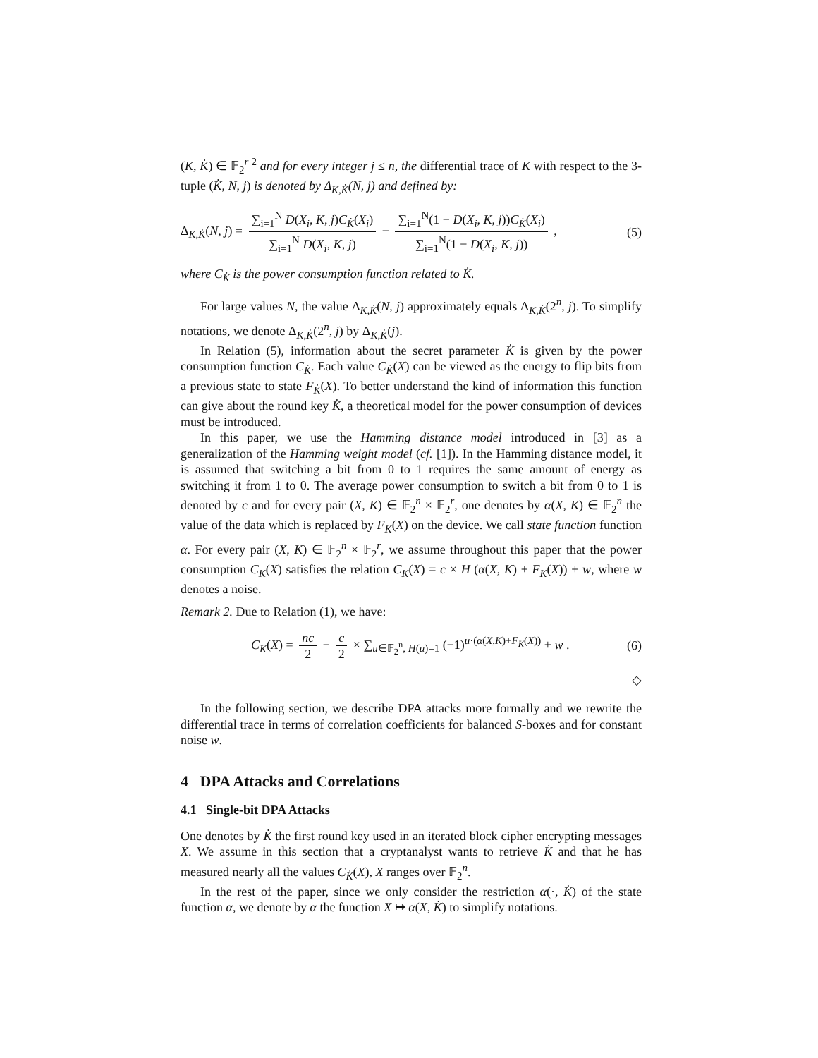(K, K̇) ∈ 𝔽<sub>2</sub><sup>r 2</sup> and for every integer j ≤ n, the differential trace of K with respect to the 3-tuple (K̇, N, j) is denoted by Δ<sub>K,K̇</sub>(N, j) and defined by:
Δ<sub>K,K̇</sub>(N, j) = ∑<sub>i=1</sub><sup>N</sup> D(X<sub>i</sub>, K, j)C<sub>K̇</sub>(X<sub>i</sub>) ∑<sub>i=1</sub><sup>N</sup> D(X<sub>i</sub>, K, j) − ∑<sub>i=1</sub><sup>N</sup>(1 − D(X<sub>i</sub>, K, j))C<sub>K̇</sub>(X<sub>i</sub>) ∑<sub>i=1</sub><sup>N</sup>(1 − D(X<sub>i</sub>, K, j)) , (5)
where C<sub>K̇</sub> is the power consumption function related to K̇.
For large values N, the value Δ<sub>K,K̇</sub>(N, j) approximately equals Δ<sub>K,K̇</sub>(2<sup>n</sup>, j). To simplify notations, we denote Δ<sub>K,K̇</sub>(2<sup>n</sup>, j) by Δ<sub>K,K̇</sub>(j).
In Relation (5), information about the secret parameter K̇ is given by the power consumption function C<sub>K̇</sub>. Each value C<sub>K̇</sub>(X) can be viewed as the energy to flip bits from a previous state to state F<sub>K̇</sub>(X). To better understand the kind of information this function can give about the round key K̇, a theoretical model for the power consumption of devices must be introduced.
In this paper, we use the Hamming distance model introduced in [3] as a generalization of the Hamming weight model (cf. [1]). In the Hamming distance model, it is assumed that switching a bit from 0 to 1 requires the same amount of energy as switching it from 1 to 0. The average power consumption to switch a bit from 0 to 1 is denoted by c and for every pair (X, K) ∈ 𝔽<sub>2</sub><sup>n</sup> × 𝔽<sub>2</sub><sup>r</sup>, one denotes by α(X, K) ∈ 𝔽<sub>2</sub><sup>n</sup> the value of the data which is replaced by F<sub>K</sub>(X) on the device. We call state function function α. For every pair (X, K) ∈ 𝔽<sub>2</sub><sup>n</sup> × 𝔽<sub>2</sub><sup>r</sup>, we assume throughout this paper that the power consumption C<sub>K</sub>(X) satisfies the relation C<sub>K</sub>(X) = c × H (α(X, K) + F<sub>K</sub>(X)) + w, where w denotes a noise.
Remark 2. Due to Relation (1), we have:
C<sub>K</sub>(X) = nc 2 − c 2 × ∑<sub>u∈𝔽<sub>2</sub><sup>n</sup>, H(u)=1</sub> (−1)<sup>u·(α(X,K)+F<sub>K</sub>(X))</sup> + w . (6)
◇
In the following section, we describe DPA attacks more formally and we rewrite the differential trace in terms of correlation coefficients for balanced S-boxes and for constant noise w.
4 DPA Attacks and Correlations
4.1 Single-bit DPA Attacks
One denotes by K̇ the first round key used in an iterated block cipher encrypting messages X. We assume in this section that a cryptanalyst wants to retrieve K̇ and that he has measured nearly all the values C<sub>K̇</sub>(X), X ranges over 𝔽<sub>2</sub><sup>n</sup>.
In the rest of the paper, since we only consider the restriction α(·, K̇) of the state function α, we denote by α the function X ↦ α(X, K̇) to simplify notations.